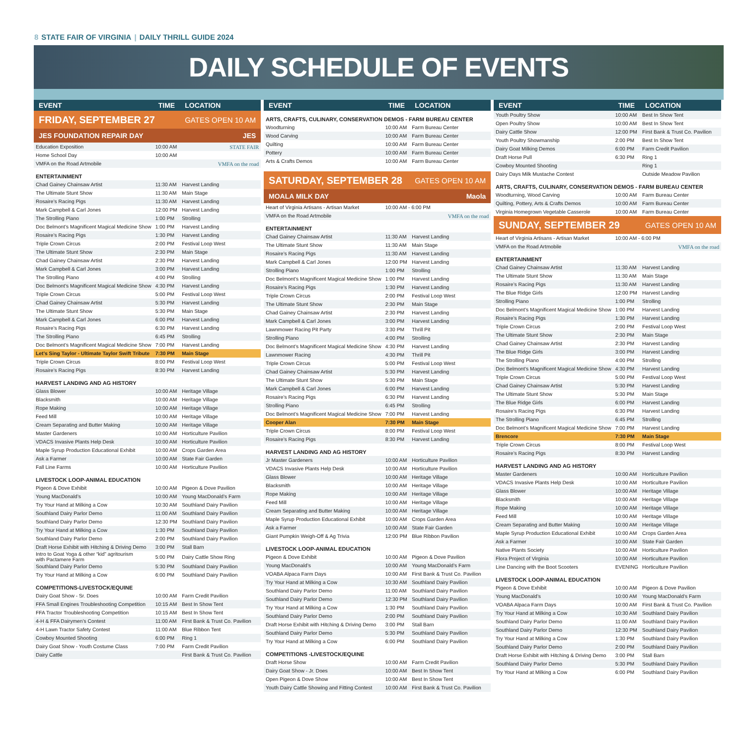8 STATE FAIR OF VIRGINIA | DAILY THRILL GUIDE 2024
DAILY SCHEDULE OF EVENTS
| EVENT | TIME | LOCATION |
| --- | --- | --- |
| FRIDAY, SEPTEMBER 27 | | GATES OPEN 10 AM |
| JES FOUNDATION REPAIR DAY | | JES |
| Education Exposition | 10:00 AM | STATE FAIR |
| Home School Day | 10:00 AM | |
| VMFA on the Road Artmobile | | VMFA on the road |
| ENTERTAINMENT | | |
| Chad Gainey Chainsaw Artist | 11:30 AM | Harvest Landing |
| The Ultimate Stunt Show | 11:30 AM | Main Stage |
| Rosaire’s Racing Pigs | 11:30 AM | Harvest Landing |
| Mark Campbell & Carl Jones | 12:00 PM | Harvest Landing |
| The Strolling Piano | 1:00 PM | Strolling |
| Doc Belmont’s Magnificent Magical Medicine Show | 1:00 PM | Harvest Landing |
| Rosaire’s Racing Pigs | 1:30 PM | Harvest Landing |
| Triple Crown Circus | 2:00 PM | Festival Loop West |
| The Ultimate Stunt Show | 2:30 PM | Main Stage |
| Chad Gainey Chainsaw Artist | 2:30 PM | Harvest Landing |
| Mark Campbell & Carl Jones | 3:00 PM | Harvest Landing |
| The Strolling Piano | 4:00 PM | Strolling |
| Doc Belmont’s Magnificent Magical Medicine Show | 4:30 PM | Harvest Landing |
| Triple Crown Circus | 5:00 PM | Festival Loop West |
| Chad Gainey Chainsaw Artist | 5:30 PM | Harvest Landing |
| The Ultimate Stunt Show | 5:30 PM | Main Stage |
| Mark Campbell & Carl Jones | 6:00 PM | Harvest Landing |
| Rosaire’s Racing Pigs | 6:30 PM | Harvest Landing |
| The Strolling Piano | 6:45 PM | Strolling |
| Doc Belmont’s Magnificent Magical Medicine Show | 7:00 PM | Harvest Landing |
| Let’s Sing Taylor - Ultimate Taylor Swift Tribute | 7:30 PM | Main Stage |
| Triple Crown Circus | 8:00 PM | Festival Loop West |
| Rosaire’s Racing Pigs | 8:30 PM | Harvest Landing |
| HARVEST LANDING AND AG HISTORY | | |
| Glass Blower | 10:00 AM | Heritage Village |
| Blacksmith | 10:00 AM | Heritage Village |
| Rope Making | 10:00 AM | Heritage Village |
| Feed Mill | 10:00 AM | Heritage Village |
| Cream Separating and Butter Making | 10:00 AM | Heritage Village |
| Master Gardeners | 10:00 AM | Horticulture Pavilion |
| VDACS Invasive Plants Help Desk | 10:00 AM | Horticulture Pavilion |
| Maple Syrup Production Educational Exhibit | 10:00 AM | Crops Garden Area |
| Ask a Farmer | 10:00 AM | State Fair Garden |
| Fall Line Farms | 10:00 AM | Horticulture Pavilion |
| LIVESTOCK LOOP-ANIMAL EDUCATION | | |
| Pigeon & Dove Exhibit | 10:00 AM | Pigeon & Dove Pavilion |
| Young MacDonald’s | 10:00 AM | Young MacDonald’s Farm |
| Try Your Hand at Milking a Cow | 10:30 AM | Southland Dairy Pavilion |
| Southland Dairy Parlor Demo | 11:00 AM | Southland Dairy Pavilion |
| Southland Dairy Parlor Demo | 12:30 PM | Southland Dairy Pavilion |
| Try Your Hand at Milking a Cow | 1:30 PM | Southland Dairy Pavilion |
| Southland Dairy Parlor Demo | 2:00 PM | Southland Dairy Pavilion |
| Draft Horse Exhibit with Hitching & Driving Demo | 3:00 PM | Stall Barn |
| Intro to Goat Yoga & other “kid” agritourism with Pactamere Farm | 5:00 PM | Dairy Cattle Show Ring |
| Southland Dairy Parlor Demo | 5:30 PM | Southland Dairy Pavilion |
| Try Your Hand at Milking a Cow | 6:00 PM | Southland Dairy Pavilion |
| COMPETITIONS-LIVESTOCK/EQUINE | | |
| Dairy Goat Show - Sr. Does | 10:00 AM | Farm Credit Pavilion |
| FFA Small Engines Troubleshooting Competition | 10:15 AM | Best In Show Tent |
| FFA Tractor Troubleshooting Competition | 10:15 AM | Best In Show Tent |
| 4-H & FFA Dairymen’s Contest | 11:00 AM | First Bank & Trust Co. Pavilion |
| 4-H Lawn Tractor Safety Contest | 11:00 AM | Blue Ribbon Tent |
| Cowboy Mounted Shooting | 6:00 PM | Ring 1 |
| Dairy Goat Show - Youth Costume Class | 7:00 PM | Farm Credit Pavilion |
| Dairy Cattle | | First Bank & Trust Co. Pavilion |
| EVENT | TIME | LOCATION |
| --- | --- | --- |
| ARTS, CRAFTS, CULINARY, CONSERVATION DEMOS - FARM BUREAU CENTER | | |
| Woodturning | 10:00 AM | Farm Bureau Center |
| Wood Carving | 10:00 AM | Farm Bureau Center |
| Quilting | 10:00 AM | Farm Bureau Center |
| Pottery | 10:00 AM | Farm Bureau Center |
| Arts & Crafts Demos | 10:00 AM | Farm Bureau Center |
| SATURDAY, SEPTEMBER 28 | | GATES OPEN 10 AM |
| MOALA MILK DAY | | Maola |
| Heart of Virginia Artisans - Artisan Market | 10:00 AM - 6:00 PM | |
| VMFA on the Road Artmobile | | VMFA on the road |
| ENTERTAINMENT | | |
| Chad Gainey Chainsaw Artist | 11:30 AM | Harvest Landing |
| The Ultimate Stunt Show | 11:30 AM | Main Stage |
| Rosaire’s Racing Pigs | 11:30 AM | Harvest Landing |
| Mark Campbell & Carl Jones | 12:00 PM | Harvest Landing |
| Strolling Piano | 1:00 PM | Strolling |
| Doc Belmont’s Magnificent Magical Medicine Show | 1:00 PM | Harvest Landing |
| Rosaire’s Racing Pigs | 1:30 PM | Harvest Landing |
| Triple Crown Circus | 2:00 PM | Festival Loop West |
| The Ultimate Stunt Show | 2:30 PM | Main Stage |
| Chad Gainey Chainsaw Artist | 2:30 PM | Harvest Landing |
| Mark Campbell & Carl Jones | 3:00 PM | Harvest Landing |
| Lawnmower Racing Pit Party | 3:30 PM | Thrill Pit |
| Strolling Piano | 4:00 PM | Strolling |
| Doc Belmont’s Magnificent Magical Medicine Show | 4:30 PM | Harvest Landing |
| Lawnmower Racing | 4:30 PM | Thrill Pit |
| Triple Crown Circus | 5:00 PM | Festival Loop West |
| Chad Gainey Chainsaw Artist | 5:30 PM | Harvest Landing |
| The Ultimate Stunt Show | 5:30 PM | Main Stage |
| Mark Campbell & Carl Jones | 6:00 PM | Harvest Landing |
| Rosaire’s Racing Pigs | 6:30 PM | Harvest Landing |
| Strolling Piano | 6:45 PM | Strolling |
| Doc Belmont’s Magnificent Magical Medicine Show | 7:00 PM | Harvest Landing |
| Cooper Alan | 7:30 PM | Main Stage |
| Triple Crown Circus | 8:00 PM | Festival Loop West |
| Rosaire’s Racing Pigs | 8:30 PM | Harvest Landing |
| HARVEST LANDING AND AG HISTORY | | |
| Jr Master Gardeners | 10:00 AM | Horticulture Pavilion |
| VDACS Invasive Plants Help Desk | 10:00 AM | Horticulture Pavilion |
| Glass Blower | 10:00 AM | Heritage Village |
| Blacksmith | 10:00 AM | Heritage Village |
| Rope Making | 10:00 AM | Heritage Village |
| Feed Mill | 10:00 AM | Heritage Village |
| Cream Separating and Butter Making | 10:00 AM | Heritage Village |
| Maple Syrup Production Educational Exhibit | 10:00 AM | Crops Garden Area |
| Ask a Farmer | 10:00 AM | State Fair Garden |
| Giant Pumpkin Weigh-Off & Ag Trivia | 12:00 PM | Blue Ribbon Pavilion |
| LIVESTOCK LOOP-ANIMAL EDUCATION | | |
| Pigeon & Dove Exhibit | 10:00 AM | Pigeon & Dove Pavilion |
| Young MacDonald’s | 10:00 AM | Young MacDonald’s Farm |
| VOABA Alpaca Farm Days | 10:00 AM | First Bank & Trust Co. Pavilion |
| Try Your Hand at Milking a Cow | 10:30 AM | Southland Dairy Pavilion |
| Southland Dairy Parlor Demo | 11:00 AM | Southland Dairy Pavilion |
| Southland Dairy Parlor Demo | 12:30 PM | Southland Dairy Pavilion |
| Try Your Hand at Milking a Cow | 1:30 PM | Southland Dairy Pavilion |
| Southland Dairy Parlor Demo | 2:00 PM | Southland Dairy Pavilion |
| Draft Horse Exhibit with Hitching & Driving Demo | 3:00 PM | Stall Barn |
| Southland Dairy Parlor Demo | 5:30 PM | Southland Dairy Pavilion |
| Try Your Hand at Milking a Cow | 6:00 PM | Southland Dairy Pavilion |
| COMPETITIONS -LIVESTOCK/EQUINE | | |
| Draft Horse Show | 10:00 AM | Farm Credit Pavilion |
| Dairy Goat Show - Jr. Does | 10:00 AM | Best In Show Tent |
| Open Pigeon & Dove Show | 10:00 AM | Best In Show Tent |
| Youth Dairy Cattle Showing and Fitting Contest | 10:00 AM | First Bank & Trust Co. Pavilion |
| EVENT | TIME | LOCATION |
| --- | --- | --- |
| Youth Poultry Show | 10:00 AM | Best In Show Tent |
| Open Poultry Show | 10:00 AM | Best In Show Tent |
| Dairy Cattle Show | 12:00 PM | First Bank & Trust Co. Pavilion |
| Youth Poultry Showmanship | 2:00 PM | Best In Show Tent |
| Dairy Goat Milking Demos | 6:00 PM | Farm Credit Pavilion |
| Draft Horse Pull | 6:30 PM | Ring 1 |
| Cowboy Mounted Shooting | | Ring 1 |
| Dairy Days Milk Mustache Contest | | Outside Meadow Pavilion |
| ARTS, CRAFTS, CULINARY, CONSERVATION DEMOS - FARM BUREAU CENTER | | |
| Woodturning, Wood Carving | 10:00 AM | Farm Bureau Center |
| Quilting, Pottery, Arts & Crafts Demos | 10:00 AM | Farm Bureau Center |
| Virginia Homegrown Vegetable Casserole | 10:00 AM | Farm Bureau Center |
| SUNDAY, SEPTEMBER 29 | | GATES OPEN 10 AM |
| Heart of Virginia Artisans - Artisan Market | 10:00 AM - 6:00 PM | |
| VMFA on the Road Artmobile | | VMFA on the road |
| ENTERTAINMENT | | |
| Chad Gainey Chainsaw Artist | 11:30 AM | Harvest Landing |
| The Ultimate Stunt Show | 11:30 AM | Main Stage |
| Rosaire’s Racing Pigs | 11:30 AM | Harvest Landing |
| The Blue Ridge Girls | 12:00 PM | Harvest Landing |
| Strolling Piano | 1:00 PM | Strolling |
| Doc Belmont’s Magnificent Magical Medicine Show | 1:00 PM | Harvest Landing |
| Rosaire’s Racing Pigs | 1:30 PM | Harvest Landing |
| Triple Crown Circus | 2:00 PM | Festival Loop West |
| The Ultimate Stunt Show | 2:30 PM | Main Stage |
| Chad Gainey Chainsaw Artist | 2:30 PM | Harvest Landing |
| The Blue Ridge Girls | 3:00 PM | Harvest Landing |
| The Strolling Piano | 4:00 PM | Strolling |
| Doc Belmont’s Magnificent Magical Medicine Show | 4:30 PM | Harvest Landing |
| Triple Crown Circus | 5:00 PM | Festival Loop West |
| Chad Gainey Chainsaw Artist | 5:30 PM | Harvest Landing |
| The Ultimate Stunt Show | 5:30 PM | Main Stage |
| The Blue Ridge Girls | 6:00 PM | Harvest Landing |
| Rosaire’s Racing Pigs | 6:30 PM | Harvest Landing |
| The Strolling Piano | 6:45 PM | Strolling |
| Doc Belmont’s Magnificent Magical Medicine Show | 7:00 PM | Harvest Landing |
| Brencore | 7:30 PM | Main Stage |
| Triple Crown Circus | 8:00 PM | Festival Loop West |
| Rosaire’s Racing Pigs | 8:30 PM | Harvest Landing |
| HARVEST LANDING AND AG HISTORY | | |
| Master Gardeners | 10:00 AM | Horticulture Pavilion |
| VDACS Invasive Plants Help Desk | 10:00 AM | Horticulture Pavilion |
| Glass Blower | 10:00 AM | Heritage Village |
| Blacksmith | 10:00 AM | Heritage Village |
| Rope Making | 10:00 AM | Heritage Village |
| Feed Mill | 10:00 AM | Heritage Village |
| Cream Separating and Butter Making | 10:00 AM | Heritage Village |
| Maple Syrup Production Educational Exhibit | 10:00 AM | Crops Garden Area |
| Ask a Farmer | 10:00 AM | State Fair Garden |
| Native Plants Society | 10:00 AM | Horticulture Pavilion |
| Flora Project of Virginia | 10:00 AM | Horticulture Pavilion |
| Line Dancing with the Boot Scooters | EVENING | Horticulture Pavilion |
| LIVESTOCK LOOP-ANIMAL EDUCATION | | |
| Pigeon & Dove Exhibit | 10:00 AM | Pigeon & Dove Pavilion |
| Young MacDonald’s | 10:00 AM | Young MacDonald’s Farm |
| VOABA Alpaca Farm Days | 10:00 AM | First Bank & Trust Co. Pavilion |
| Try Your Hand at Milking a Cow | 10:30 AM | Southland Dairy Pavilion |
| Southland Dairy Parlor Demo | 11:00 AM | Southland Dairy Pavilion |
| Southland Dairy Parlor Demo | 12:30 PM | Southland Dairy Pavilion |
| Try Your Hand at Milking a Cow | 1:30 PM | Southland Dairy Pavilion |
| Southland Dairy Parlor Demo | 2:00 PM | Southland Dairy Pavilion |
| Draft Horse Exhibit with Hitching & Driving Demo | 3:00 PM | Stall Barn |
| Southland Dairy Parlor Demo | 5:30 PM | Southland Dairy Pavilion |
| Try Your Hand at Milking a Cow | 6:00 PM | Southland Dairy Pavilion |